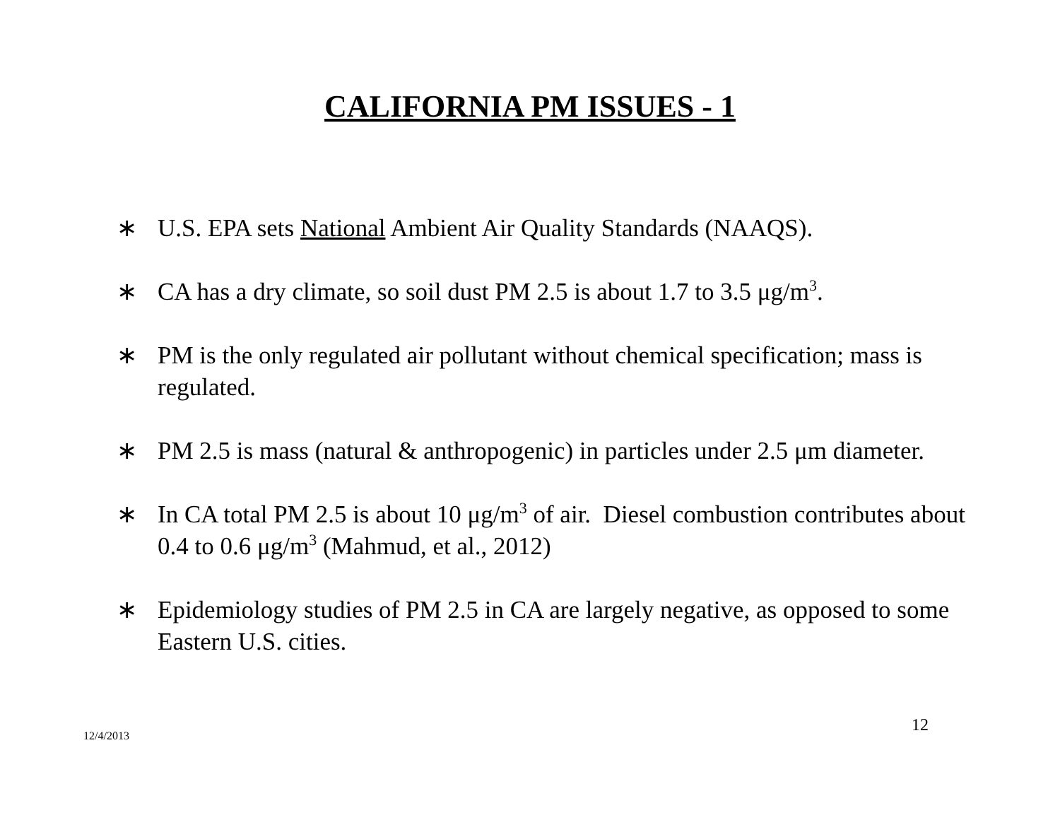CALIFORNIA PM ISSUES - 1
∗ U.S. EPA sets National Ambient Air Quality Standards (NAAQS).
∗ CA has a dry climate, so soil dust PM 2.5 is about 1.7 to 3.5 μg/m<sup>3</sup>.
∗ PM is the only regulated air pollutant without chemical specification; mass is regulated.
∗ PM 2.5 is mass (natural & anthropogenic) in particles under 2.5 μm diameter.
∗ In CA total PM 2.5 is about 10 μg/m<sup>3</sup> of air. Diesel combustion contributes about 0.4 to 0.6 μg/m<sup>3</sup> (Mahmud, et al., 2012)
∗ Epidemiology studies of PM 2.5 in CA are largely negative, as opposed to some Eastern U.S. cities.
12
12/4/2013